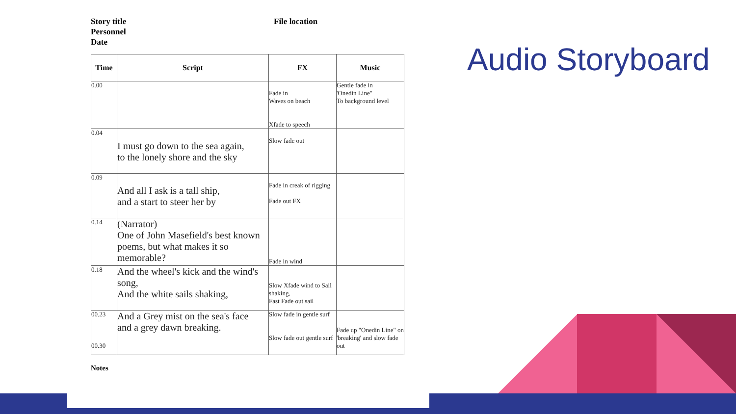Story title
Personnel
Date
File location
| Time | Script | FX | Music |
| --- | --- | --- | --- |
| 0.00 | | Fade in Waves on beach Xfade to speech | Gentle fade in 'Onedin Line" To background level |
| 0.04 | I must go down to the sea again, to the lonely shore and the sky | Slow fade out | |
| 0.09 | And all I ask is a tall ship, and a start to steer her by | Fade in creak of rigging Fade out FX | |
| 0.14 | (Narrator) One of John Masefield's best known poems, but what makes it so memorable? | Fade in wind | |
| 0.18 | And the wheel's kick and the wind's song, And the white sails shaking, | Slow Xfade wind to Sail shaking, Fast Fade out sail | |
| 00.23 00.30 | And a Grey mist on the sea's face and a grey dawn breaking. | Slow fade in gentle surf Slow fade out gentle surf | Fade up "Onedin Line" on 'breaking' and slow fade out |
Notes
Audio Storyboard